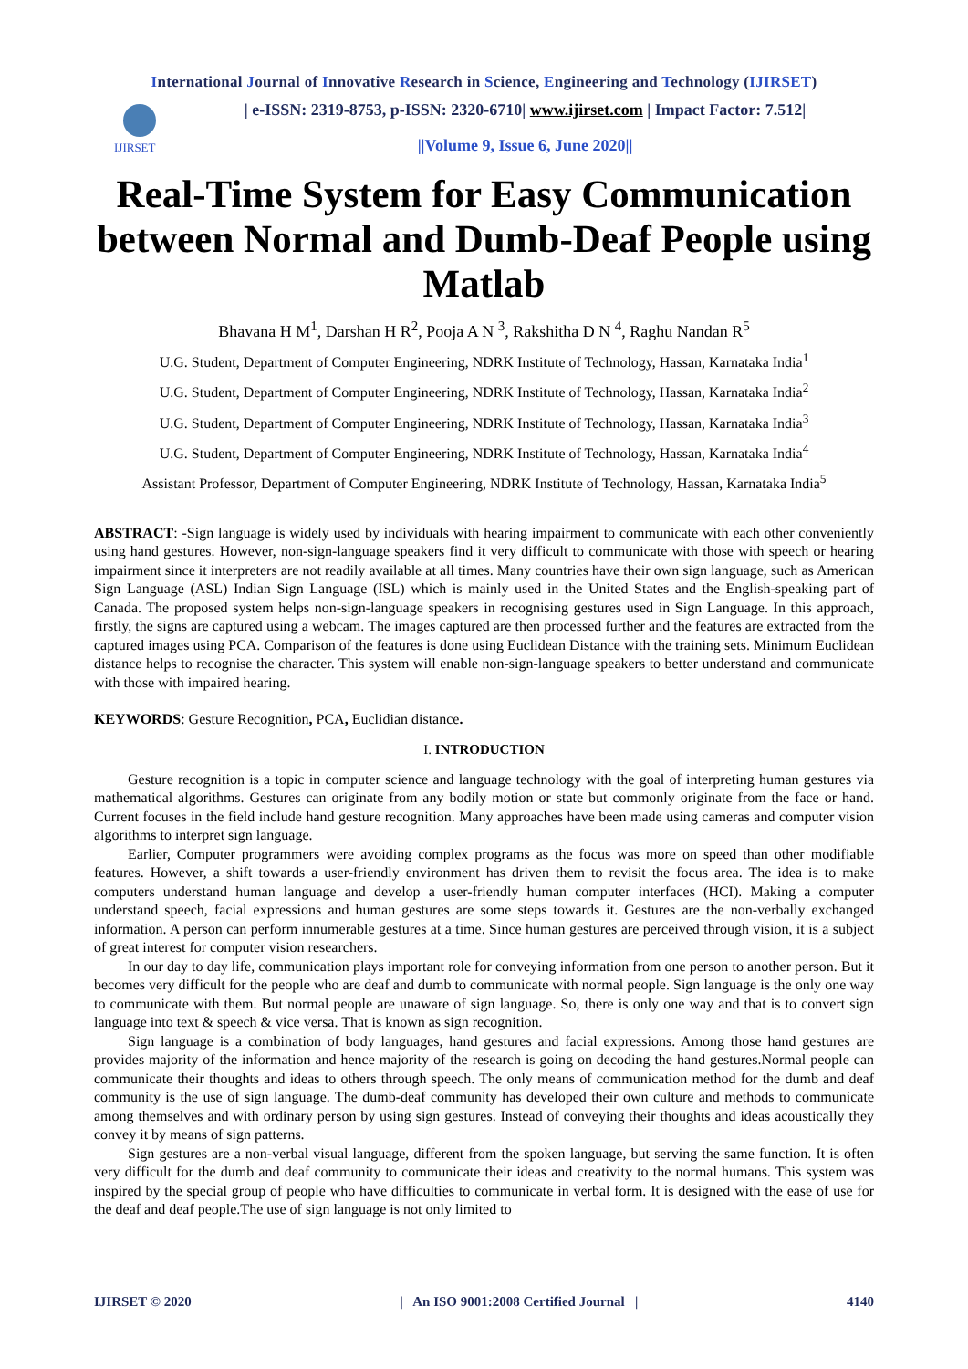International Journal of Innovative Research in Science, Engineering and Technology (IJIRSET)
IJIRSET
| e-ISSN: 2319-8753, p-ISSN: 2320-6710| www.ijirset.com | Impact Factor: 7.512|
||Volume 9, Issue 6, June 2020||
Real-Time System for Easy Communication between Normal and Dumb-Deaf People using Matlab
Bhavana H M<sup>1</sup>, Darshan H R<sup>2</sup>, Pooja A N <sup>3</sup>, Rakshitha D N <sup>4</sup>, Raghu Nandan R<sup>5</sup>
U.G. Student, Department of Computer Engineering, NDRK Institute of Technology, Hassan, Karnataka India<sup>1</sup>
U.G. Student, Department of Computer Engineering, NDRK Institute of Technology, Hassan, Karnataka India<sup>2</sup>
U.G. Student, Department of Computer Engineering, NDRK Institute of Technology, Hassan, Karnataka India<sup>3</sup>
U.G. Student, Department of Computer Engineering, NDRK Institute of Technology, Hassan, Karnataka India<sup>4</sup>
Assistant Professor, Department of Computer Engineering, NDRK Institute of Technology, Hassan, Karnataka India<sup>5</sup>
ABSTRACT: -Sign language is widely used by individuals with hearing impairment to communicate with each other conveniently using hand gestures. However, non-sign-language speakers find it very difficult to communicate with those with speech or hearing impairment since it interpreters are not readily available at all times. Many countries have their own sign language, such as American Sign Language (ASL) Indian Sign Language (ISL) which is mainly used in the United States and the English-speaking part of Canada. The proposed system helps non-sign-language speakers in recognising gestures used in Sign Language. In this approach, firstly, the signs are captured using a webcam. The images captured are then processed further and the features are extracted from the captured images using PCA. Comparison of the features is done using Euclidean Distance with the training sets. Minimum Euclidean distance helps to recognise the character. This system will enable non-sign-language speakers to better understand and communicate with those with impaired hearing.
KEYWORDS: Gesture Recognition, PCA, Euclidian distance.
I. INTRODUCTION
Gesture recognition is a topic in computer science and language technology with the goal of interpreting human gestures via mathematical algorithms. Gestures can originate from any bodily motion or state but commonly originate from the face or hand. Current focuses in the field include hand gesture recognition. Many approaches have been made using cameras and computer vision algorithms to interpret sign language.
Earlier, Computer programmers were avoiding complex programs as the focus was more on speed than other modifiable features. However, a shift towards a user-friendly environment has driven them to revisit the focus area. The idea is to make computers understand human language and develop a user-friendly human computer interfaces (HCI). Making a computer understand speech, facial expressions and human gestures are some steps towards it. Gestures are the non-verbally exchanged information. A person can perform innumerable gestures at a time. Since human gestures are perceived through vision, it is a subject of great interest for computer vision researchers.
In our day to day life, communication plays important role for conveying information from one person to another person. But it becomes very difficult for the people who are deaf and dumb to communicate with normal people. Sign language is the only one way to communicate with them. But normal people are unaware of sign language. So, there is only one way and that is to convert sign language into text & speech & vice versa. That is known as sign recognition.
Sign language is a combination of body languages, hand gestures and facial expressions. Among those hand gestures are provides majority of the information and hence majority of the research is going on decoding the hand gestures.Normal people can communicate their thoughts and ideas to others through speech. The only means of communication method for the dumb and deaf community is the use of sign language. The dumb-deaf community has developed their own culture and methods to communicate among themselves and with ordinary person by using sign gestures. Instead of conveying their thoughts and ideas acoustically they convey it by means of sign patterns.
Sign gestures are a non-verbal visual language, different from the spoken language, but serving the same function. It is often very difficult for the dumb and deaf community to communicate their ideas and creativity to the normal humans. This system was inspired by the special group of people who have difficulties to communicate in verbal form. It is designed with the ease of use for the deaf and deaf people.The use of sign language is not only limited to
IJIRSET © 2020 | An ISO 9001:2008 Certified Journal | 4140